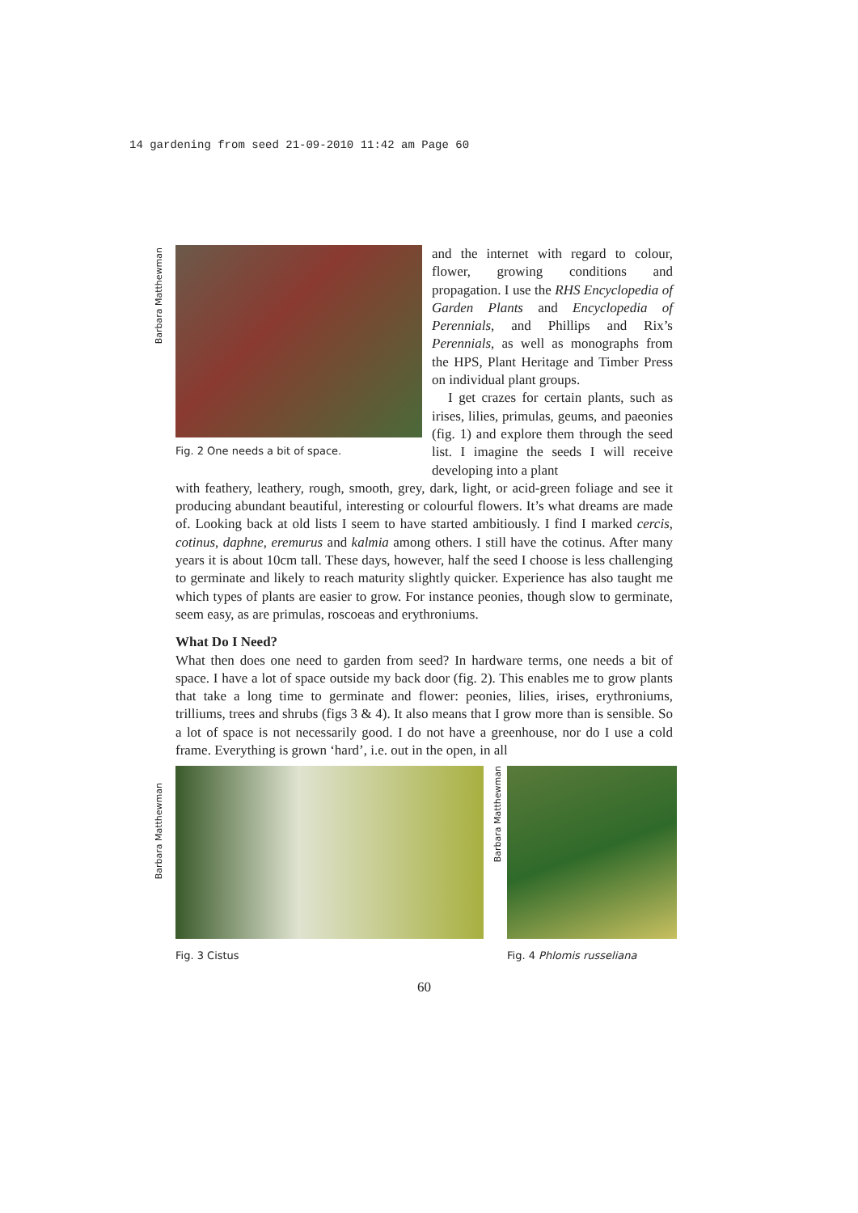14 gardening from seed 21-09-2010 11:42 am Page 60
Barbara Matthewman
Barbara Matthewman
Fig. 2 One needs a bit of space.
and the internet with regard to colour, flower, growing conditions and propagation. I use the RHS Encyclopedia of Garden Plants and Encyclopedia of Perennials, and Phillips and Rix’s Perennials, as well as monographs from the HPS, Plant Heritage and Timber Press on individual plant groups.
I get crazes for certain plants, such as irises, lilies, primulas, geums, and paeonies (fig. 1) and explore them through the seed list. I imagine the seeds I will receive developing into a plant
with feathery, leathery, rough, smooth, grey, dark, light, or acid-green foliage and see it producing abundant beautiful, interesting or colourful flowers. It’s what dreams are made of. Looking back at old lists I seem to have started ambitiously. I find I marked cercis, cotinus, daphne, eremurus and kalmia among others. I still have the cotinus. After many years it is about 10cm tall. These days, however, half the seed I choose is less challenging to germinate and likely to reach maturity slightly quicker. Experience has also taught me which types of plants are easier to grow. For instance peonies, though slow to germinate, seem easy, as are primulas, roscoeas and erythroniums.
What Do I Need?
What then does one need to garden from seed? In hardware terms, one needs a bit of space. I have a lot of space outside my back door (fig. 2). This enables me to grow plants that take a long time to germinate and flower: peonies, lilies, irises, erythroniums, trilliums, trees and shrubs (figs 3 & 4). It also means that I grow more than is sensible. So a lot of space is not necessarily good. I do not have a greenhouse, nor do I use a cold frame. Everything is grown ‘hard’, i.e. out in the open, in all
Fig. 3 Cistus
Barbara Matthewman
Fig. 4 Phlomis russeliana
60